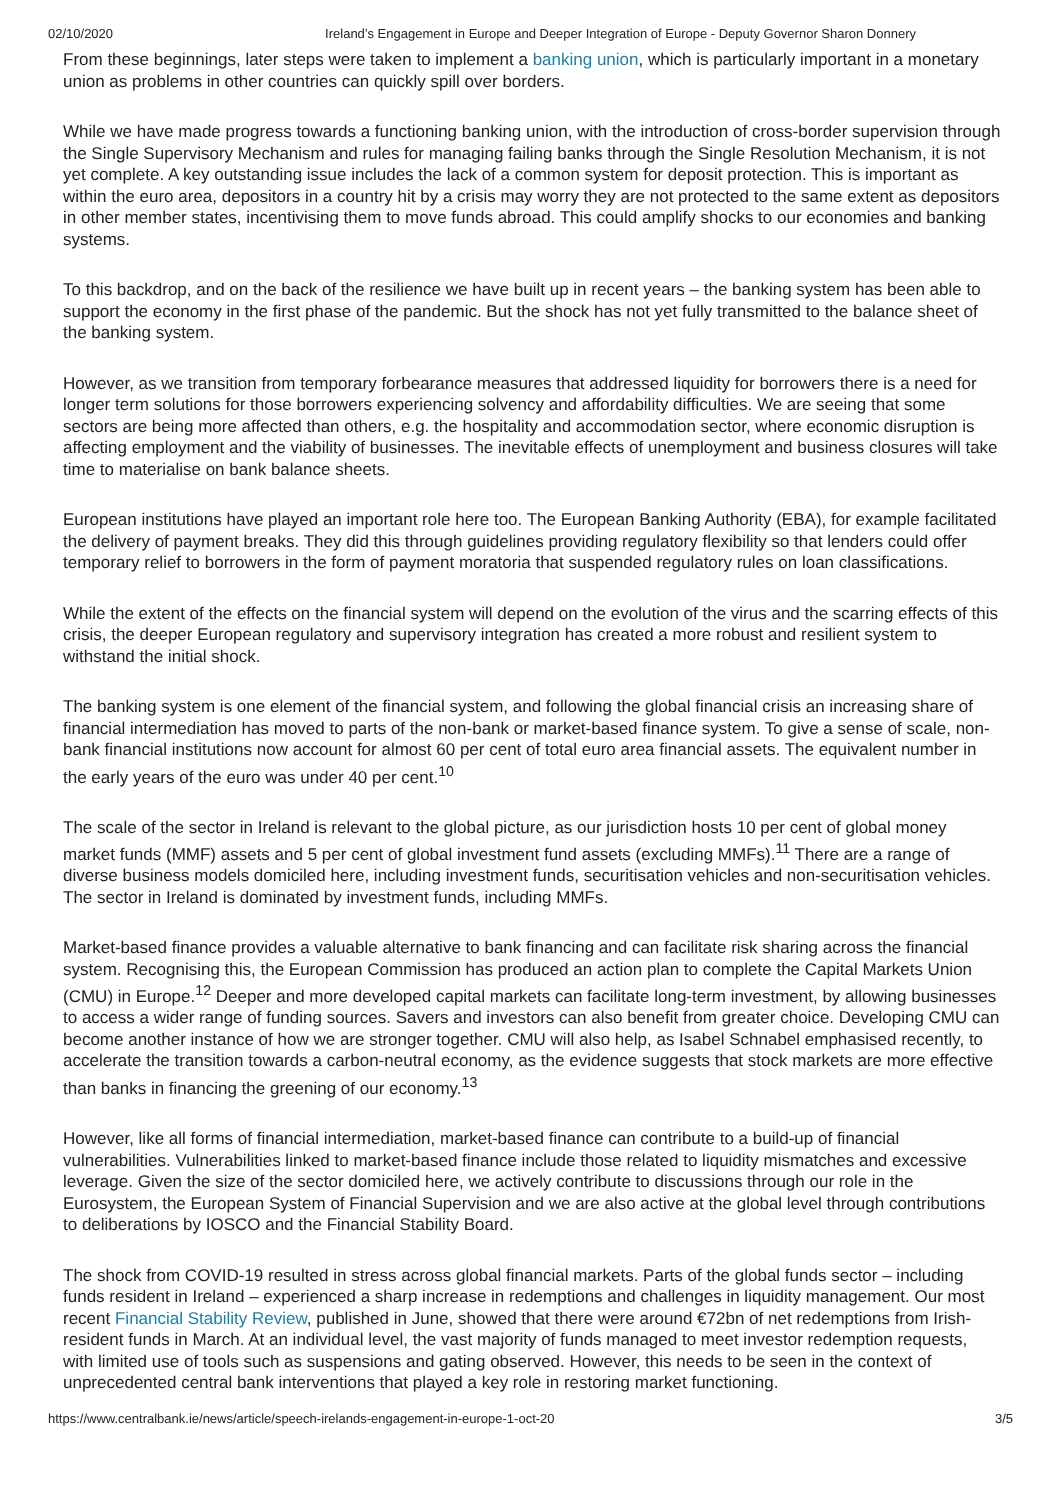02/10/2020 Ireland’s Engagement in Europe and Deeper Integration of Europe - Deputy Governor Sharon Donnery
From these beginnings, later steps were taken to implement a banking union, which is particularly important in a monetary union as problems in other countries can quickly spill over borders.
While we have made progress towards a functioning banking union, with the introduction of cross-border supervision through the Single Supervisory Mechanism and rules for managing failing banks through the Single Resolution Mechanism, it is not yet complete. A key outstanding issue includes the lack of a common system for deposit protection. This is important as within the euro area, depositors in a country hit by a crisis may worry they are not protected to the same extent as depositors in other member states, incentivising them to move funds abroad. This could amplify shocks to our economies and banking systems.
To this backdrop, and on the back of the resilience we have built up in recent years – the banking system has been able to support the economy in the first phase of the pandemic. But the shock has not yet fully transmitted to the balance sheet of the banking system.
However, as we transition from temporary forbearance measures that addressed liquidity for borrowers there is a need for longer term solutions for those borrowers experiencing solvency and affordability difficulties. We are seeing that some sectors are being more affected than others, e.g. the hospitality and accommodation sector, where economic disruption is affecting employment and the viability of businesses. The inevitable effects of unemployment and business closures will take time to materialise on bank balance sheets.
European institutions have played an important role here too. The European Banking Authority (EBA), for example facilitated the delivery of payment breaks. They did this through guidelines providing regulatory flexibility so that lenders could offer temporary relief to borrowers in the form of payment moratoria that suspended regulatory rules on loan classifications.
While the extent of the effects on the financial system will depend on the evolution of the virus and the scarring effects of this crisis, the deeper European regulatory and supervisory integration has created a more robust and resilient system to withstand the initial shock.
The banking system is one element of the financial system, and following the global financial crisis an increasing share of financial intermediation has moved to parts of the non-bank or market-based finance system. To give a sense of scale, non-bank financial institutions now account for almost 60 per cent of total euro area financial assets. The equivalent number in the early years of the euro was under 40 per cent.<sup>10</sup>
The scale of the sector in Ireland is relevant to the global picture, as our jurisdiction hosts 10 per cent of global money market funds (MMF) assets and 5 per cent of global investment fund assets (excluding MMFs).<sup>11</sup> There are a range of diverse business models domiciled here, including investment funds, securitisation vehicles and non-securitisation vehicles. The sector in Ireland is dominated by investment funds, including MMFs.
Market-based finance provides a valuable alternative to bank financing and can facilitate risk sharing across the financial system. Recognising this, the European Commission has produced an action plan to complete the Capital Markets Union (CMU) in Europe.<sup>12</sup> Deeper and more developed capital markets can facilitate long-term investment, by allowing businesses to access a wider range of funding sources. Savers and investors can also benefit from greater choice. Developing CMU can become another instance of how we are stronger together. CMU will also help, as Isabel Schnabel emphasised recently, to accelerate the transition towards a carbon-neutral economy, as the evidence suggests that stock markets are more effective than banks in financing the greening of our economy.<sup>13</sup>
However, like all forms of financial intermediation, market-based finance can contribute to a build-up of financial vulnerabilities. Vulnerabilities linked to market-based finance include those related to liquidity mismatches and excessive leverage. Given the size of the sector domiciled here, we actively contribute to discussions through our role in the Eurosystem, the European System of Financial Supervision and we are also active at the global level through contributions to deliberations by IOSCO and the Financial Stability Board.
The shock from COVID-19 resulted in stress across global financial markets. Parts of the global funds sector – including funds resident in Ireland – experienced a sharp increase in redemptions and challenges in liquidity management. Our most recent Financial Stability Review, published in June, showed that there were around €72bn of net redemptions from Irish-resident funds in March. At an individual level, the vast majority of funds managed to meet investor redemption requests, with limited use of tools such as suspensions and gating observed. However, this needs to be seen in the context of unprecedented central bank interventions that played a key role in restoring market functioning.
https://www.centralbank.ie/news/article/speech-irelands-engagement-in-europe-1-oct-20 3/5